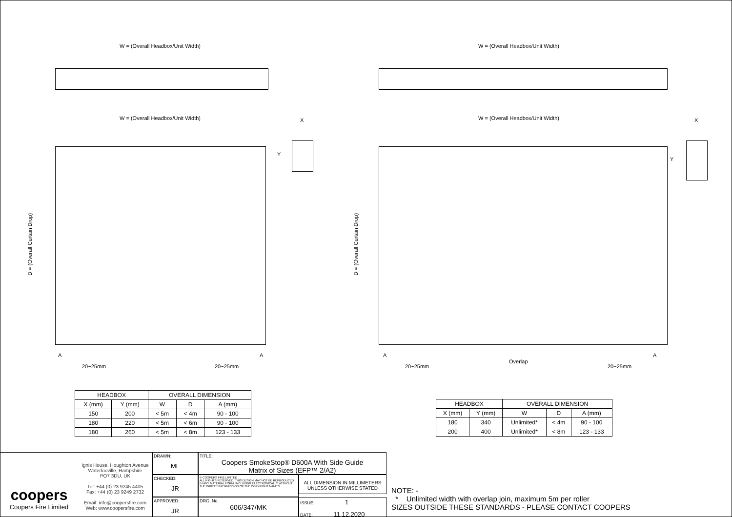W = (Overall Headbox/Unit Width)
W = (Overall Headbox/Unit Width)
X
Y
D = (Overall Curtain Drop)
A A
20~25mm 20~25mm
W = (Overall Headbox/Unit Width)
W = (Overall Headbox/Unit Width)
X
Y
D = (Overall Curtain Drop)
A A
Overlap
20~25mm 20~25mm
| HEADBOX | | OVERALL DIMENSION | | |
| --- | --- | --- | --- | --- |
| X (mm) | Y (mm) | W | D | A (mm) |
| 150 | 200 | < 5m | < 4m | 90 - 100 |
| 180 | 220 | < 5m | < 6m | 90 - 100 |
| 180 | 260 | < 5m | < 8m | 123 - 133 |
| HEADBOX | | OVERALL DIMENSION | | |
| --- | --- | --- | --- | --- |
| X (mm) | Y (mm) | W | D | A (mm) |
| 180 | 340 | Unlimited* | < 4m | 90 - 100 |
| 200 | 400 | Unlimited* | < 8m | 123 - 133 |
coopers
Coopers Fire Limited
Ignis House, Houghton Avenue
Waterlooville, Hampshire
PO7 3DU, UK
Tel: +44 (0) 23 9245 4405
Fax: +44 (0) 23 9249 2732
Email: info@coopersfire.com
Web: www.coopersfire.com
DRAWN:
ML
CHECKED:
JR
APPROVED:
JR
TITLE:
Coopers SmokeStop® D600A With Side Guide
Matrix of Sizes (EFP™ 2/A2)
© COOPERS FIRE LIMITED
ALL RIGHTS RESERVED. THIS DESIGN MAY NOT BE REPRODUCED IN ANY MATERIAL FORM, INCLUDING ELECTRONICALLY WITHOUT THE WRITTEN PERMISSION OF THE COPYRIGHT NAMES
ALL DIMENSION IN MILLIMETERS UNLESS OTHERWISE STATED
DRG. No.
606/347/MK
ISSUE: 1
DATE: 11.12.2020
NOTE: -
* Unlimited width with overlap join, maximum 5m per roller
SIZES OUTSIDE THESE STANDARDS - PLEASE CONTACT COOPERS